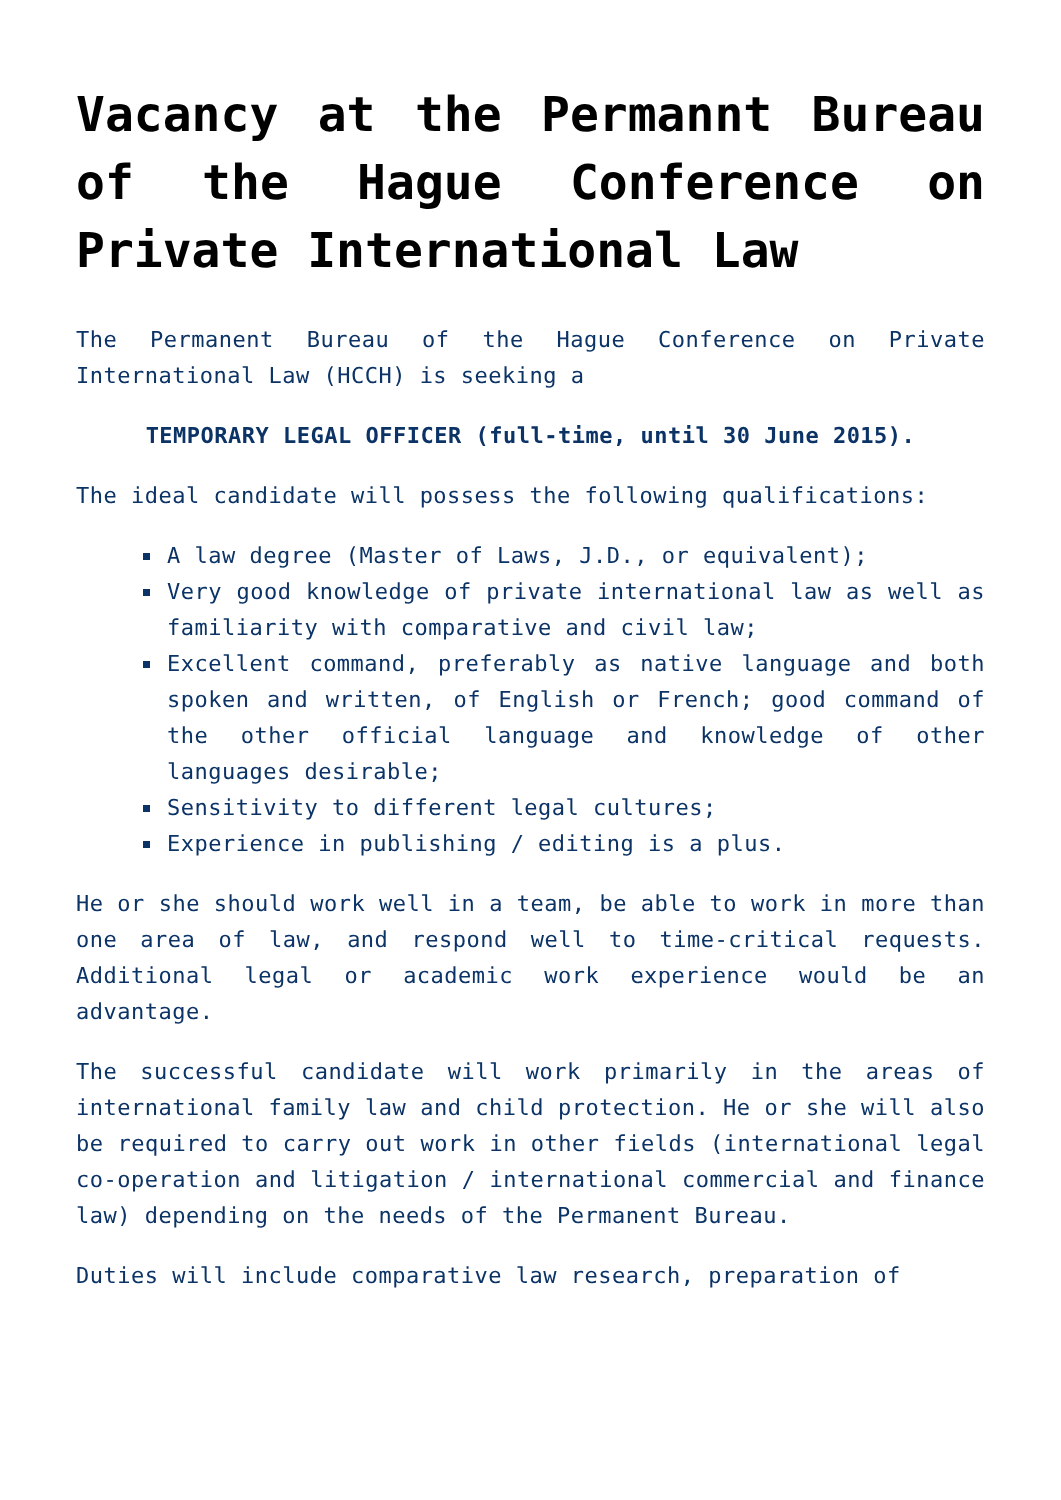Vacancy at the Permannt Bureau of the Hague Conference on Private International Law
The Permanent Bureau of the Hague Conference on Private International Law (HCCH) is seeking a
TEMPORARY LEGAL OFFICER (full-time, until 30 June 2015).
The ideal candidate will possess the following qualifications:
A law degree (Master of Laws, J.D., or equivalent);
Very good knowledge of private international law as well as familiarity with comparative and civil law;
Excellent command, preferably as native language and both spoken and written, of English or French; good command of the other official language and knowledge of other languages desirable;
Sensitivity to different legal cultures;
Experience in publishing / editing is a plus.
He or she should work well in a team, be able to work in more than one area of law, and respond well to time-critical requests. Additional legal or academic work experience would be an advantage.
The successful candidate will work primarily in the areas of international family law and child protection. He or she will also be required to carry out work in other fields (international legal co-operation and litigation / international commercial and finance law) depending on the needs of the Permanent Bureau.
Duties will include comparative law research, preparation of